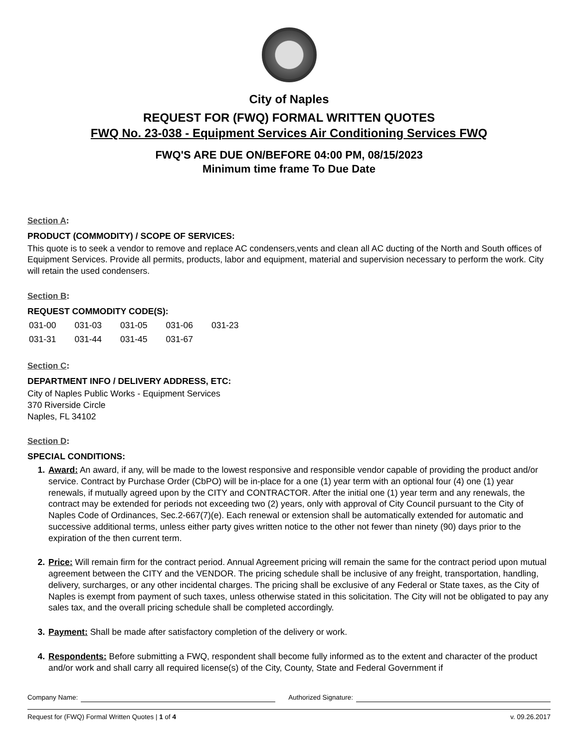City of Naples
REQUEST FOR (FWQ) FORMAL WRITTEN QUOTES
FWQ No. 23-038 - Equipment Services Air Conditioning Services FWQ
FWQ'S ARE DUE ON/BEFORE 04:00 PM, 08/15/2023
Minimum time frame To Due Date
Section A:
PRODUCT (COMMODITY) / SCOPE OF SERVICES:
This quote is to seek a vendor to remove and replace AC condensers,vents and clean all AC ducting of the North and South offices of Equipment Services. Provide all permits, products, labor and equipment, material and supervision necessary to perform the work. City will retain the used condensers.
Section B:
REQUEST COMMODITY CODE(S):
| 031-00 | 031-03 | 031-05 | 031-06 | 031-23 |
| 031-31 | 031-44 | 031-45 | 031-67 | |
Section C:
DEPARTMENT INFO / DELIVERY ADDRESS, ETC:
City of Naples Public Works - Equipment Services
370 Riverside Circle
Naples, FL 34102
Section D:
SPECIAL CONDITIONS:
Award: An award, if any, will be made to the lowest responsive and responsible vendor capable of providing the product and/or service. Contract by Purchase Order (CbPO) will be in-place for a one (1) year term with an optional four (4) one (1) year renewals, if mutually agreed upon by the CITY and CONTRACTOR. After the initial one (1) year term and any renewals, the contract may be extended for periods not exceeding two (2) years, only with approval of City Council pursuant to the City of Naples Code of Ordinances, Sec.2-667(7)(e). Each renewal or extension shall be automatically extended for automatic and successive additional terms, unless either party gives written notice to the other not fewer than ninety (90) days prior to the expiration of the then current term.
Price: Will remain firm for the contract period. Annual Agreement pricing will remain the same for the contract period upon mutual agreement between the CITY and the VENDOR. The pricing schedule shall be inclusive of any freight, transportation, handling, delivery, surcharges, or any other incidental charges. The pricing shall be exclusive of any Federal or State taxes, as the City of Naples is exempt from payment of such taxes, unless otherwise stated in this solicitation. The City will not be obligated to pay any sales tax, and the overall pricing schedule shall be completed accordingly.
Payment: Shall be made after satisfactory completion of the delivery or work.
Respondents: Before submitting a FWQ, respondent shall become fully informed as to the extent and character of the product and/or work and shall carry all required license(s) of the City, County, State and Federal Government if
Company Name: Authorized Signature:
Request for (FWQ) Formal Written Quotes | 1 of 4 v. 09.26.2017